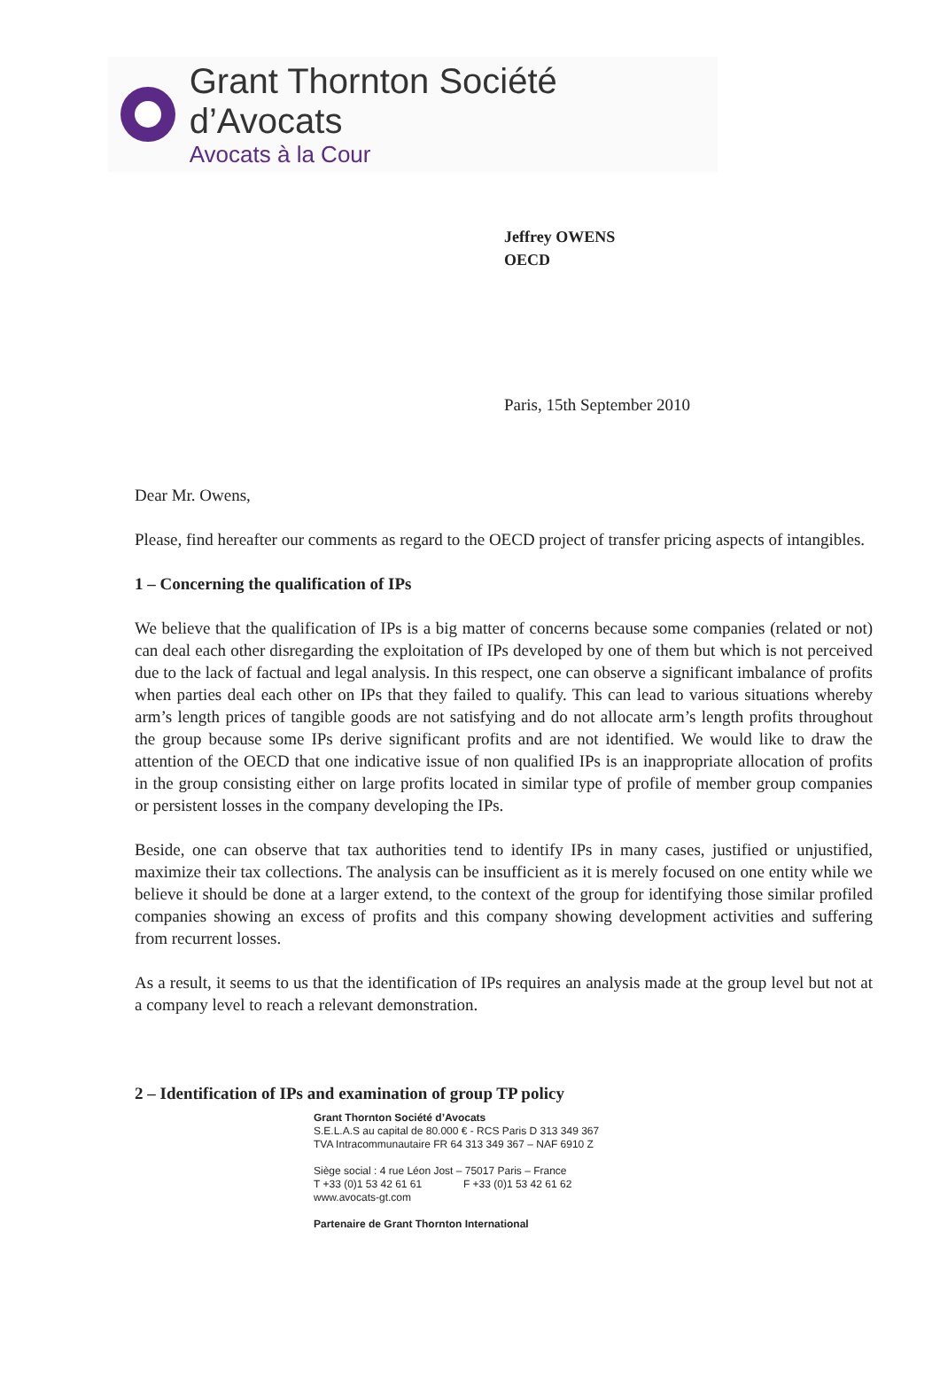Grant Thornton Société d’Avocats
Avocats à la Cour
Jeffrey OWENS
OECD
Paris, 15th September 2010
Dear Mr. Owens,
Please, find hereafter our comments as regard to the OECD project of transfer pricing aspects of intangibles.
1 – Concerning the qualification of IPs
We believe that the qualification of IPs is a big matter of concerns because some companies (related or not) can deal each other disregarding the exploitation of IPs developed by one of them but which is not perceived due to the lack of factual and legal analysis. In this respect, one can observe a significant imbalance of profits when parties deal each other on IPs that they failed to qualify. This can lead to various situations whereby arm’s length prices of tangible goods are not satisfying and do not allocate arm’s length profits throughout the group because some IPs derive significant profits and are not identified. We would like to draw the attention of the OECD that one indicative issue of non qualified IPs is an inappropriate allocation of profits in the group consisting either on large profits located in similar type of profile of member group companies or persistent losses in the company developing the IPs.
Beside, one can observe that tax authorities tend to identify IPs in many cases, justified or unjustified, maximize their tax collections. The analysis can be insufficient as it is merely focused on one entity while we believe it should be done at a larger extend, to the context of the group for identifying those similar profiled companies showing an excess of profits and this company showing development activities and suffering from recurrent losses.
As a result, it seems to us that the identification of IPs requires an analysis made at the group level but not at a company level to reach a relevant demonstration.
2 – Identification of IPs and examination of group TP policy
Grant Thornton Société d’Avocats
S.E.L.A.S au capital de 80.000 € - RCS Paris D 313 349 367
TVA Intracommunautaire FR 64 313 349 367 – NAF 6910 Z
Siège social : 4 rue Léon Jost – 75017 Paris – France
T +33 (0)1 53 42 61 61 F +33 (0)1 53 42 61 62
www.avocats-gt.com
Partenaire de Grant Thornton International